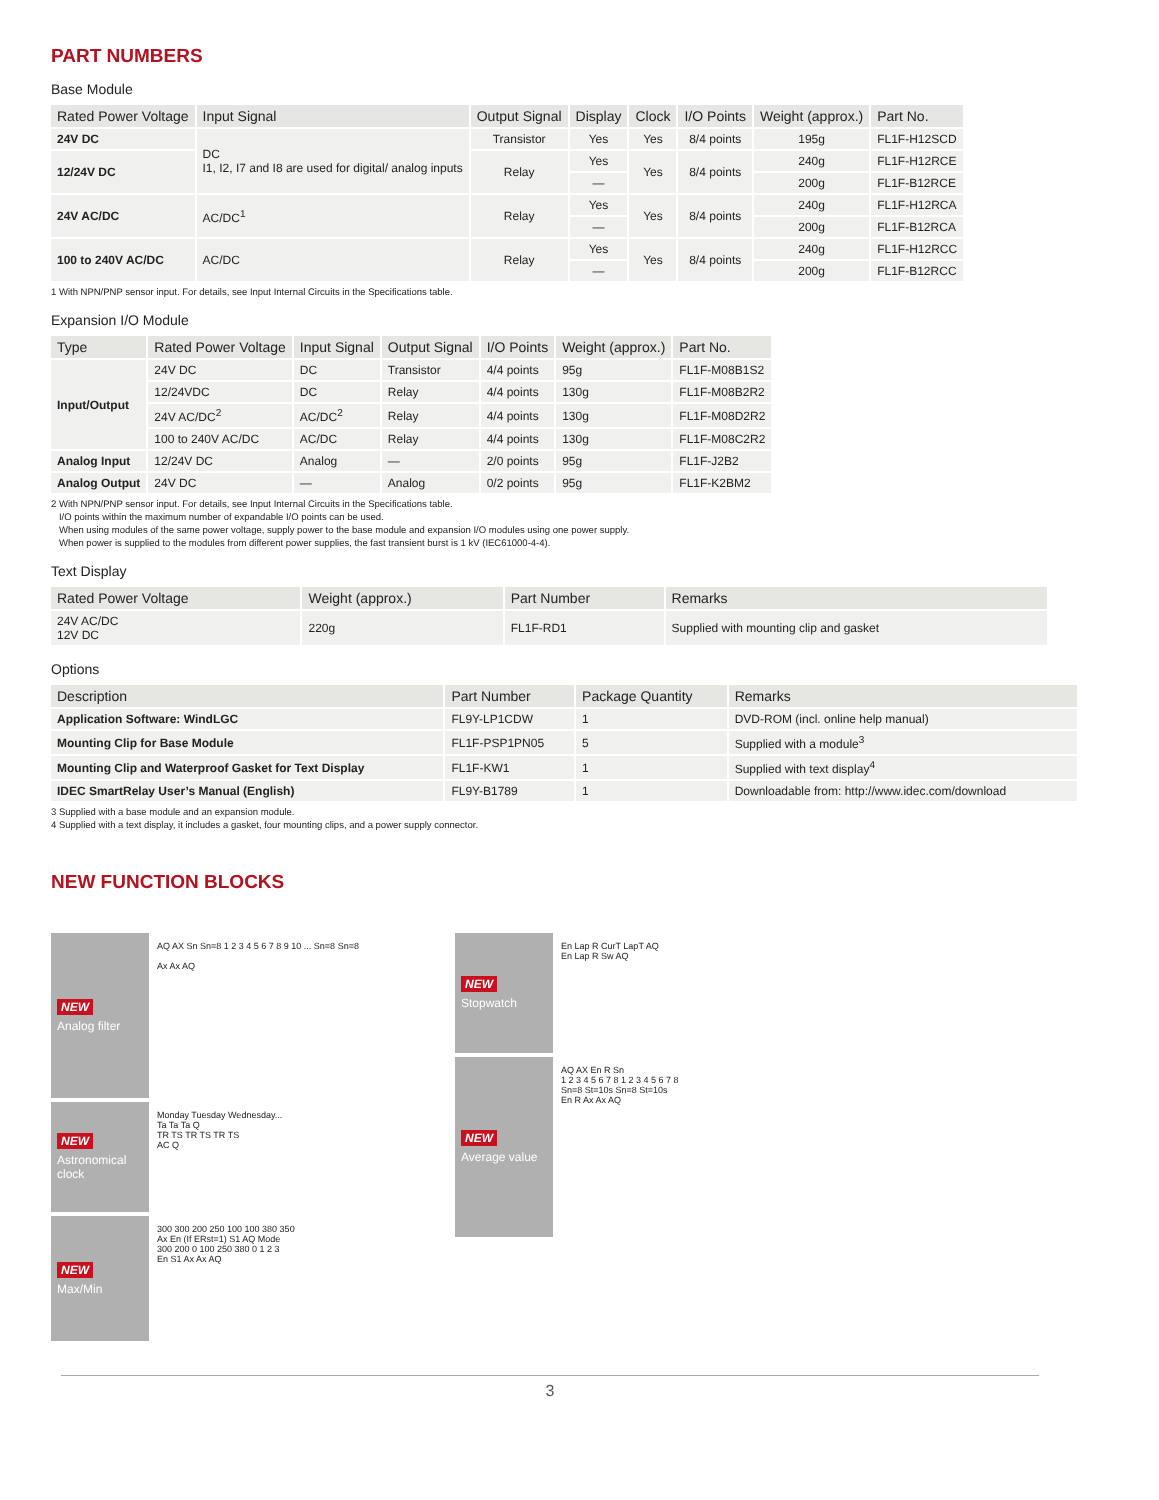PART NUMBERS
Base Module
| Rated Power Voltage | Input Signal | Output Signal | Display | Clock | I/O Points | Weight (approx.) | Part No. |
| --- | --- | --- | --- | --- | --- | --- | --- |
| 24V DC | DC I1, I2, I7 and I8 are used for digital/ analog inputs | Transistor | Yes | Yes | 8/4 points | 195g | FL1F-H12SCD |
| 12/24V DC | | Relay | Yes | Yes | 8/4 points | 240g | FL1F-H12RCE |
| | | | — | | | 200g | FL1F-B12RCE |
| 24V AC/DC | AC/DC<sup>1</sup> | Relay | Yes | Yes | 8/4 points | 240g | FL1F-H12RCA |
| | | | — | | | 200g | FL1F-B12RCA |
| 100 to 240V AC/DC | AC/DC | Relay | Yes | Yes | 8/4 points | 240g | FL1F-H12RCC |
| | | | — | | | 200g | FL1F-B12RCC |
1 With NPN/PNP sensor input. For details, see Input Internal Circuits in the Specifications table.
Expansion I/O Module
| Type | Rated Power Voltage | Input Signal | Output Signal | I/O Points | Weight (approx.) | Part No. |
| --- | --- | --- | --- | --- | --- | --- |
| Input/Output | 24V DC | DC | Transistor | 4/4 points | 95g | FL1F-M08B1S2 |
| | 12/24VDC | DC | Relay | 4/4 points | 130g | FL1F-M08B2R2 |
| | 24V AC/DC<sup>2</sup> | AC/DC<sup>2</sup> | Relay | 4/4 points | 130g | FL1F-M08D2R2 |
| | 100 to 240V AC/DC | AC/DC | Relay | 4/4 points | 130g | FL1F-M08C2R2 |
| Analog Input | 12/24V DC | Analog | — | 2/0 points | 95g | FL1F-J2B2 |
| Analog Output | 24V DC | — | Analog | 0/2 points | 95g | FL1F-K2BM2 |
2 With NPN/PNP sensor input. For details, see Input Internal Circuits in the Specifications table.
I/O points within the maximum number of expandable I/O points can be used.
When using modules of the same power voltage, supply power to the base module and expansion I/O modules using one power supply.
When power is supplied to the modules from different power supplies, the fast transient burst is 1 kV (IEC61000-4-4).
Text Display
| Rated Power Voltage | Weight (approx.) | Part Number | Remarks |
| --- | --- | --- | --- |
| 24V AC/DC 12V DC | 220g | FL1F-RD1 | Supplied with mounting clip and gasket |
Options
| Description | Part Number | Package Quantity | Remarks |
| --- | --- | --- | --- |
| Application Software: WindLGC | FL9Y-LP1CDW | 1 | DVD-ROM (incl. online help manual) |
| Mounting Clip for Base Module | FL1F-PSP1PN05 | 5 | Supplied with a module<sup>3</sup> |
| Mounting Clip and Waterproof Gasket for Text Display | FL1F-KW1 | 1 | Supplied with text display<sup>4</sup> |
| IDEC SmartRelay User’s Manual (English) | FL9Y-B1789 | 1 | Downloadable from: http://www.idec.com/download |
3 Supplied with a base module and an expansion module.
4 Supplied with a text display, it includes a gasket, four mounting clips, and a power supply connector.
NEW FUNCTION BLOCKS
NEW
Analog filter
AQ AX Sn Sn=8 1 2 3 4 5 6 7 8 9 10 ... Sn=8 Sn=8
Ax Ax AQ
NEW
Astronomical clock
Monday Tuesday Wednesday...
Ta Ta Ta Q
TR TS TR TS TR TS
AC Q
NEW
Max/Min
300 300 200 250 100 100 380 350
Ax En (If ERst=1) S1 AQ Mode
300 200 0 100 250 380 0 1 2 3
En S1 Ax Ax AQ
NEW
Stopwatch
En Lap R CurT LapT AQ
En Lap R Sw AQ
NEW
Average value
AQ AX En R Sn
1 2 3 4 5 6 7 8 1 2 3 4 5 6 7 8
Sn=8 St=10s Sn=8 St=10s
En R Ax Ax AQ
3